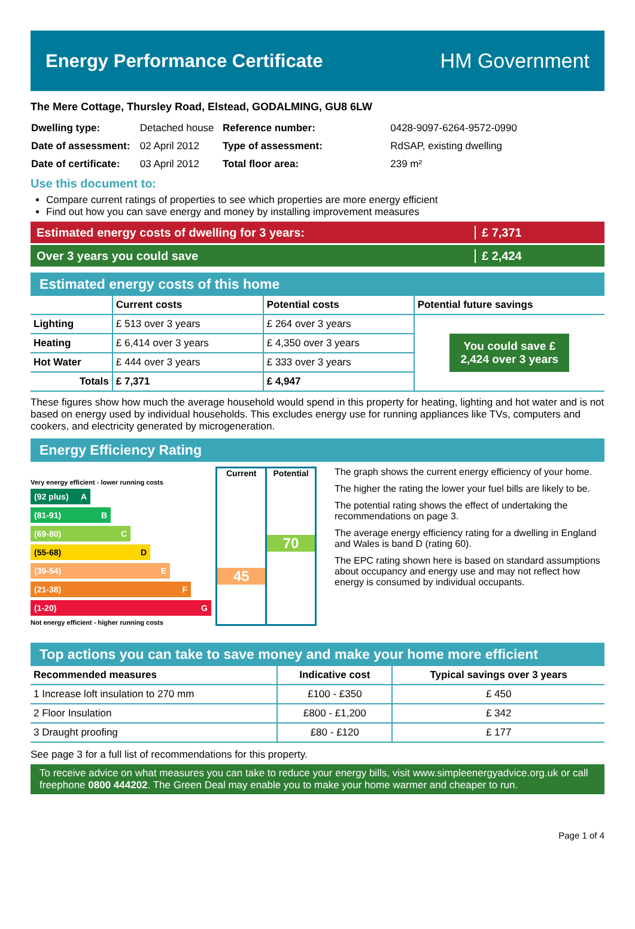Energy Performance Certificate HM Government
The Mere Cottage, Thursley Road, Elstead, GODALMING, GU8 6LW
| Dwelling type: | Detached house |
| Date of assessment: | 02 April 2012 |
| Date of certificate: | 03 April 2012 |
| Reference number: | 0428-9097-6264-9572-0990 |
| Type of assessment: | RdSAP, existing dwelling |
| Total floor area: | 239 m² |
Use this document to:
Compare current ratings of properties to see which properties are more energy efficient
Find out how you can save energy and money by installing improvement measures
Estimated energy costs of dwelling for 3 years:
£ 7,371
Over 3 years you could save £ 2,424
Estimated energy costs of this home
| | Current costs | Potential costs | Potential future savings |
| --- | --- | --- | --- |
| Lighting | £ 513 over 3 years | £ 264 over 3 years | You could save £ 2,424 over 3 years |
| Heating | £ 6,414 over 3 years | £ 4,350 over 3 years | |
| Hot Water | £ 444 over 3 years | £ 333 over 3 years | |
| Totals | £ 7,371 | £ 4,947 | |
These figures show how much the average household would spend in this property for heating, lighting and hot water and is not based on energy used by individual households. This excludes energy use for running appliances like TVs, computers and cookers, and electricity generated by microgeneration.
Energy Efficiency Rating
Very energy efficient - lower running costs
(92 plus) A
(81-91) B
(69-80) C
(55-68) D
(39-54) E
(21-38) F
(1-20) G
Not energy efficient - higher running costs
Current
45
Potential
70
The graph shows the current energy efficiency of your home.
The higher the rating the lower your fuel bills are likely to be.
The potential rating shows the effect of undertaking the recommendations on page 3.
The average energy efficiency rating for a dwelling in England and Wales is band D (rating 60).
The EPC rating shown here is based on standard assumptions about occupancy and energy use and may not reflect how energy is consumed by individual occupants.
Top actions you can take to save money and make your home more efficient
| Recommended measures | Indicative cost | Typical savings over 3 years |
| --- | --- | --- |
| 1 Increase loft insulation to 270 mm | £100 - £350 | £ 450 |
| 2 Floor Insulation | £800 - £1,200 | £ 342 |
| 3 Draught proofing | £80 - £120 | £ 177 |
See page 3 for a full list of recommendations for this property.
To receive advice on what measures you can take to reduce your energy bills, visit www.simpleenergyadvice.org.uk or call freephone 0800 444202. The Green Deal may enable you to make your home warmer and cheaper to run.
Page 1 of 4